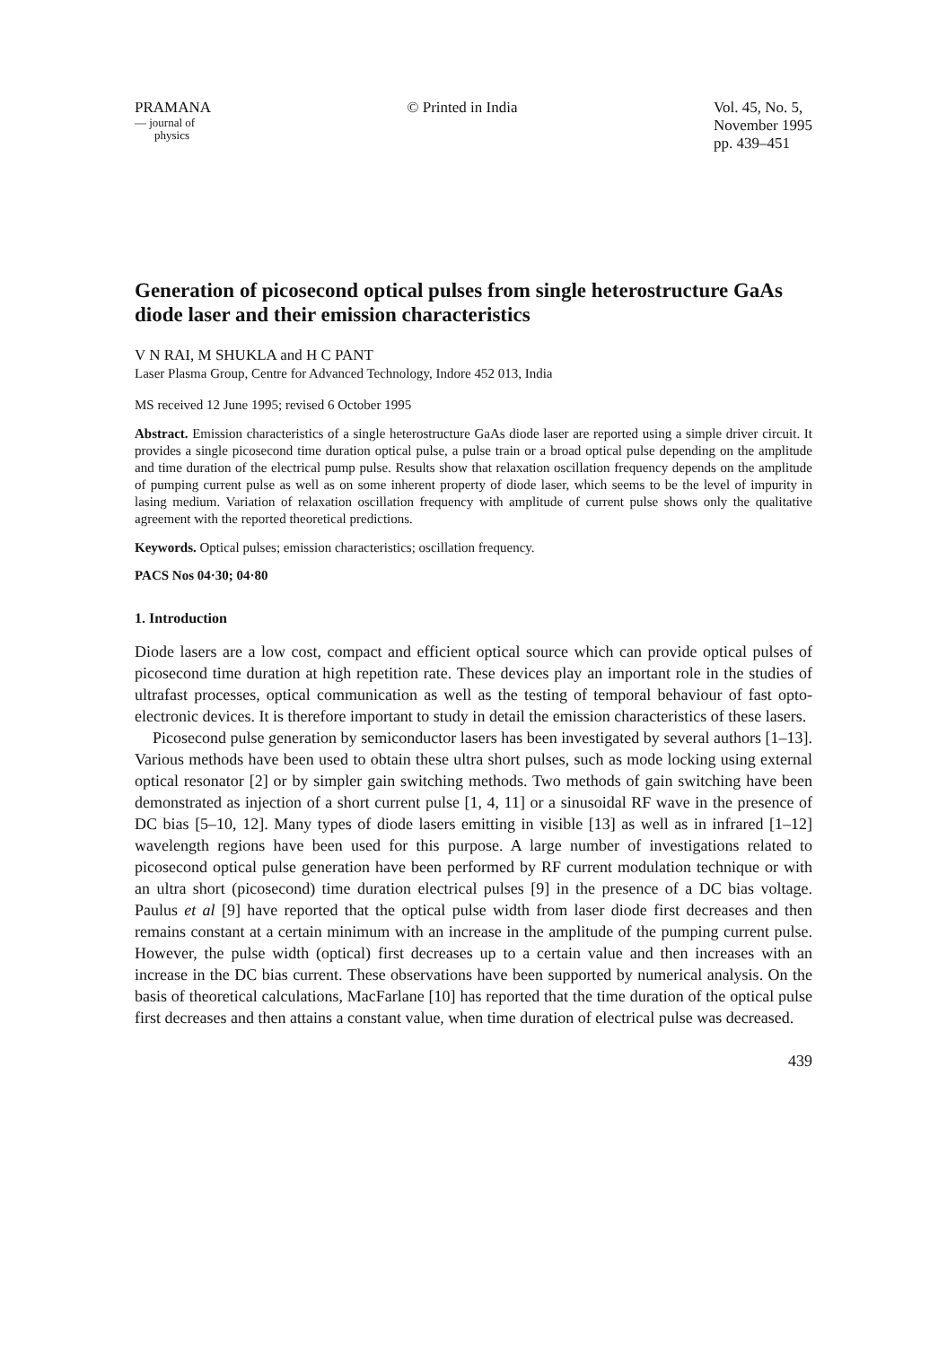PRAMANA
— journal of
physics
© Printed in India Vol. 45, No. 5,
November 1995
pp. 439–451
Generation of picosecond optical pulses from single heterostructure GaAs diode laser and their emission characteristics
V N RAI, M SHUKLA and H C PANT
Laser Plasma Group, Centre for Advanced Technology, Indore 452 013, India
MS received 12 June 1995; revised 6 October 1995
Abstract. Emission characteristics of a single heterostructure GaAs diode laser are reported using a simple driver circuit. It provides a single picosecond time duration optical pulse, a pulse train or a broad optical pulse depending on the amplitude and time duration of the electrical pump pulse. Results show that relaxation oscillation frequency depends on the amplitude of pumping current pulse as well as on some inherent property of diode laser, which seems to be the level of impurity in lasing medium. Variation of relaxation oscillation frequency with amplitude of current pulse shows only the qualitative agreement with the reported theoretical predictions.
Keywords. Optical pulses; emission characteristics; oscillation frequency.
PACS Nos 04·30; 04·80
1. Introduction
Diode lasers are a low cost, compact and efficient optical source which can provide optical pulses of picosecond time duration at high repetition rate. These devices play an important role in the studies of ultrafast processes, optical communication as well as the testing of temporal behaviour of fast opto-electronic devices. It is therefore important to study in detail the emission characteristics of these lasers.
Picosecond pulse generation by semiconductor lasers has been investigated by several authors [1–13]. Various methods have been used to obtain these ultra short pulses, such as mode locking using external optical resonator [2] or by simpler gain switching methods. Two methods of gain switching have been demonstrated as injection of a short current pulse [1, 4, 11] or a sinusoidal RF wave in the presence of DC bias [5–10, 12]. Many types of diode lasers emitting in visible [13] as well as in infrared [1–12] wavelength regions have been used for this purpose. A large number of investigations related to picosecond optical pulse generation have been performed by RF current modulation technique or with an ultra short (picosecond) time duration electrical pulses [9] in the presence of a DC bias voltage. Paulus et al [9] have reported that the optical pulse width from laser diode first decreases and then remains constant at a certain minimum with an increase in the amplitude of the pumping current pulse. However, the pulse width (optical) first decreases up to a certain value and then increases with an increase in the DC bias current. These observations have been supported by numerical analysis. On the basis of theoretical calculations, MacFarlane [10] has reported that the time duration of the optical pulse first decreases and then attains a constant value, when time duration of electrical pulse was decreased.
439